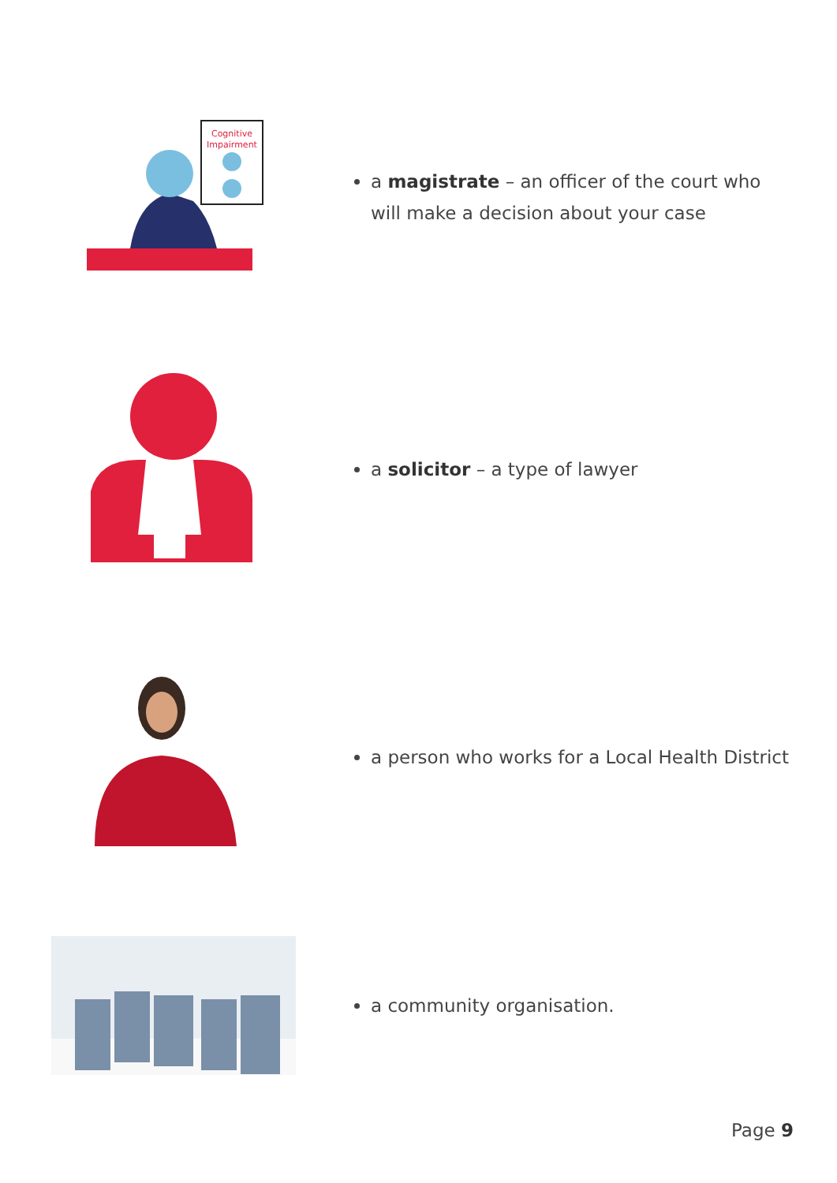Cognitive
Impairment
a magistrate – an officer of the court who will make a decision about your case
a solicitor – a type of lawyer
a person who works for a Local Health District
a community organisation.
Page 9